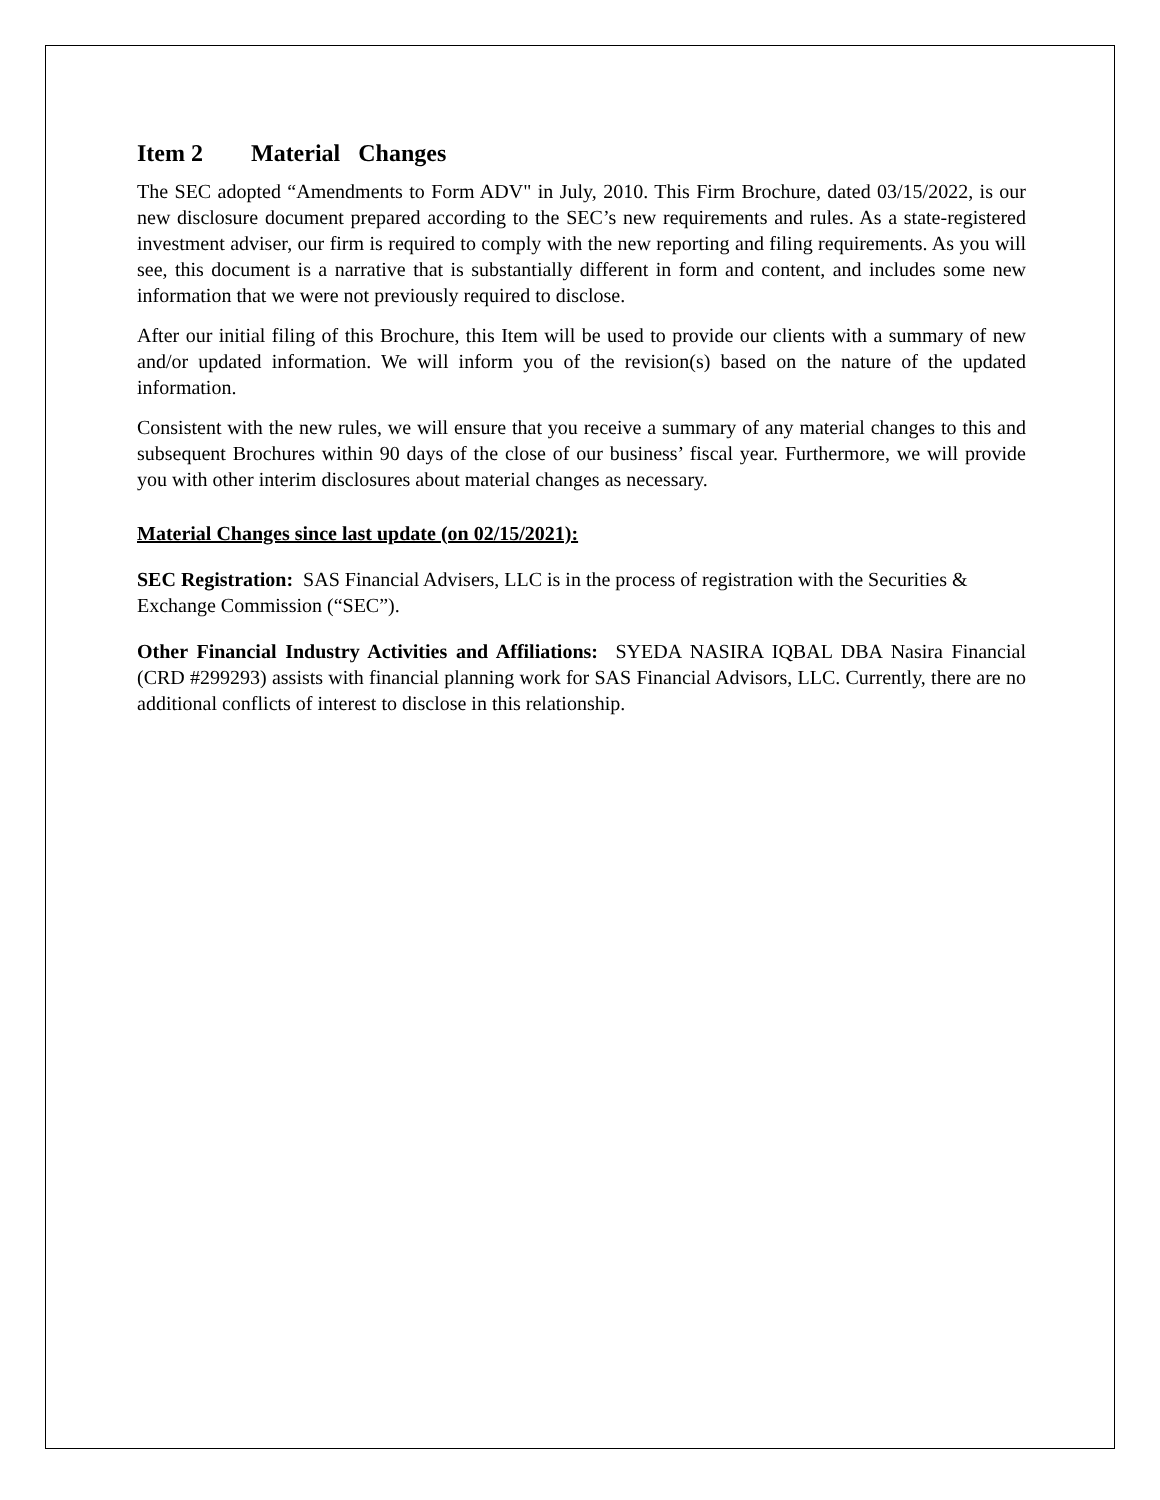Item 2 Material Changes
The SEC adopted “Amendments to Form ADV" in July, 2010. This Firm Brochure, dated 03/15/2022, is our new disclosure document prepared according to the SEC’s new requirements and rules. As a state-registered investment adviser, our firm is required to comply with the new reporting and filing requirements. As you will see, this document is a narrative that is substantially different in form and content, and includes some new information that we were not previously required to disclose.
After our initial filing of this Brochure, this Item will be used to provide our clients with a summary of new and/or updated information. We will inform you of the revision(s) based on the nature of the updated information.
Consistent with the new rules, we will ensure that you receive a summary of any material changes to this and subsequent Brochures within 90 days of the close of our business’ fiscal year. Furthermore, we will provide you with other interim disclosures about material changes as necessary.
Material Changes since last update (on 02/15/2021):
SEC Registration: SAS Financial Advisers, LLC is in the process of registration with the Securities & Exchange Commission (“SEC”).
Other Financial Industry Activities and Affiliations: SYEDA NASIRA IQBAL DBA Nasira Financial (CRD #299293) assists with financial planning work for SAS Financial Advisors, LLC. Currently, there are no additional conflicts of interest to disclose in this relationship.